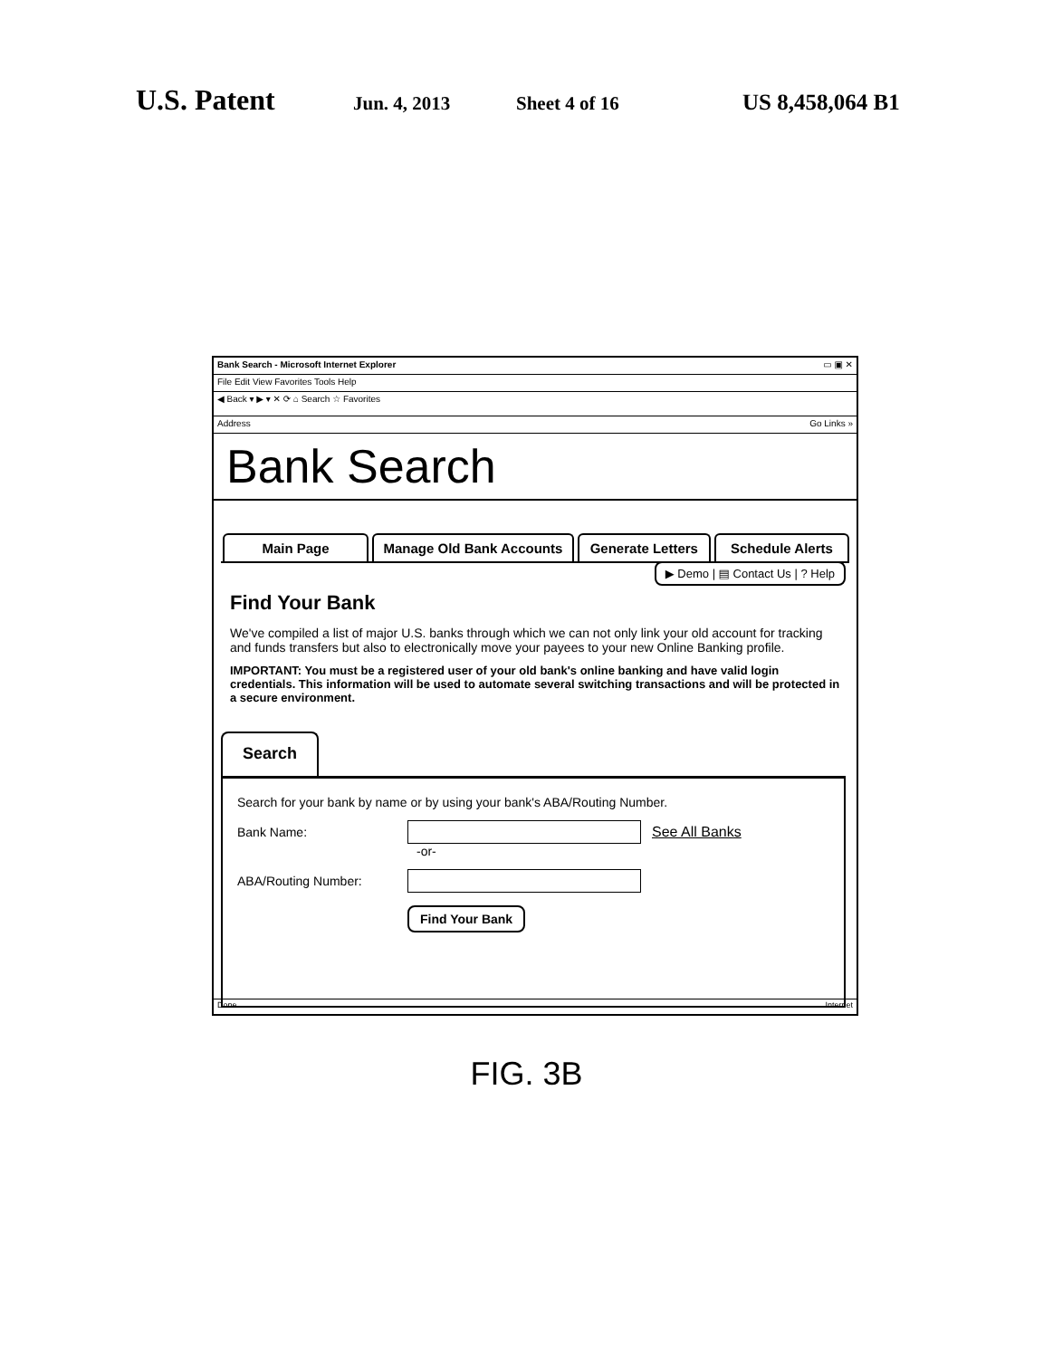U.S. Patent Jun. 4, 2013 Sheet 4 of 16 US 8,458,064 B1
Bank Search - Microsoft Internet Explorer ▭ ▣ ✕
File Edit View Favorites Tools Help
◀ Back ▾ ▶ ▾ ✕ ⟳ ⌂ Search ☆ Favorites
Address Go Links »
Bank Search
Main Page Manage Old Bank Accounts Generate Letters Schedule Alerts
▶ Demo | ▤ Contact Us | ? Help
Find Your Bank
We've compiled a list of major U.S. banks through which we can not only link your old account for tracking and funds transfers but also to electronically move your payees to your new Online Banking profile.
IMPORTANT: You must be a registered user of your old bank's online banking and have valid login credentials. This information will be used to automate several switching transactions and will be protected in a secure environment.
Search
Search for your bank by name or by using your bank's ABA/Routing Number.
Bank Name: See All Banks
-or-
ABA/Routing Number:
Find Your Bank
Done Internet
FIG. 3B